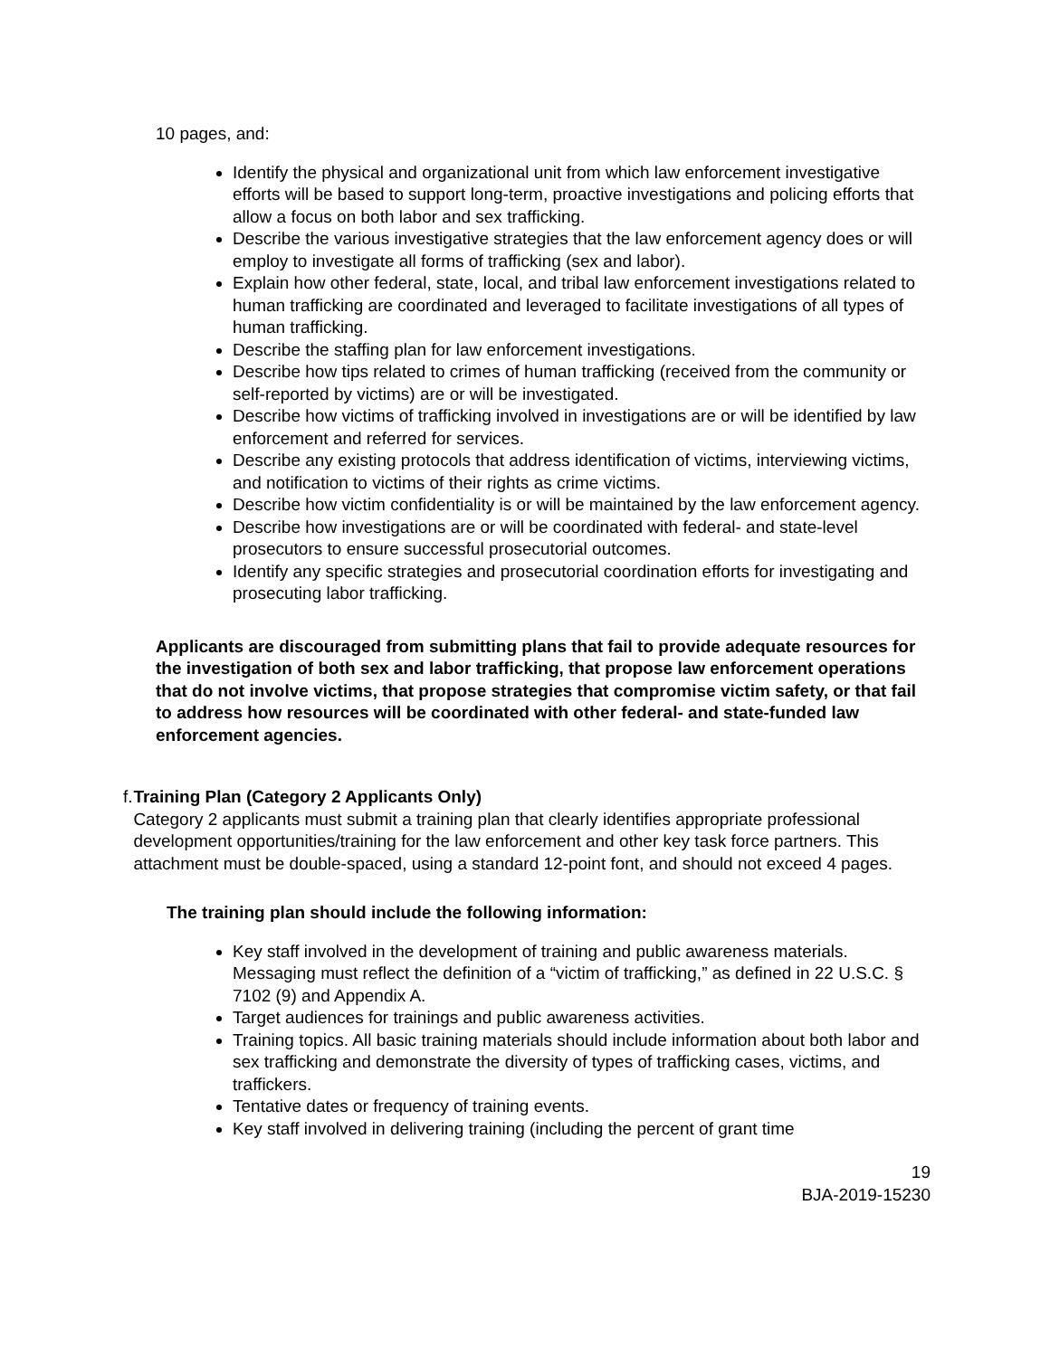10 pages, and:
Identify the physical and organizational unit from which law enforcement investigative efforts will be based to support long-term, proactive investigations and policing efforts that allow a focus on both labor and sex trafficking.
Describe the various investigative strategies that the law enforcement agency does or will employ to investigate all forms of trafficking (sex and labor).
Explain how other federal, state, local, and tribal law enforcement investigations related to human trafficking are coordinated and leveraged to facilitate investigations of all types of human trafficking.
Describe the staffing plan for law enforcement investigations.
Describe how tips related to crimes of human trafficking (received from the community or self-reported by victims) are or will be investigated.
Describe how victims of trafficking involved in investigations are or will be identified by law enforcement and referred for services.
Describe any existing protocols that address identification of victims, interviewing victims, and notification to victims of their rights as crime victims.
Describe how victim confidentiality is or will be maintained by the law enforcement agency.
Describe how investigations are or will be coordinated with federal- and state-level prosecutors to ensure successful prosecutorial outcomes.
Identify any specific strategies and prosecutorial coordination efforts for investigating and prosecuting labor trafficking.
Applicants are discouraged from submitting plans that fail to provide adequate resources for the investigation of both sex and labor trafficking, that propose law enforcement operations that do not involve victims, that propose strategies that compromise victim safety, or that fail to address how resources will be coordinated with other federal- and state-funded law enforcement agencies.
f. Training Plan (Category 2 Applicants Only)
Category 2 applicants must submit a training plan that clearly identifies appropriate professional development opportunities/training for the law enforcement and other key task force partners. This attachment must be double-spaced, using a standard 12-point font, and should not exceed 4 pages.
The training plan should include the following information:
Key staff involved in the development of training and public awareness materials. Messaging must reflect the definition of a “victim of trafficking,” as defined in 22 U.S.C. § 7102 (9) and Appendix A.
Target audiences for trainings and public awareness activities.
Training topics. All basic training materials should include information about both labor and sex trafficking and demonstrate the diversity of types of trafficking cases, victims, and traffickers.
Tentative dates or frequency of training events.
Key staff involved in delivering training (including the percent of grant time
19
BJA-2019-15230